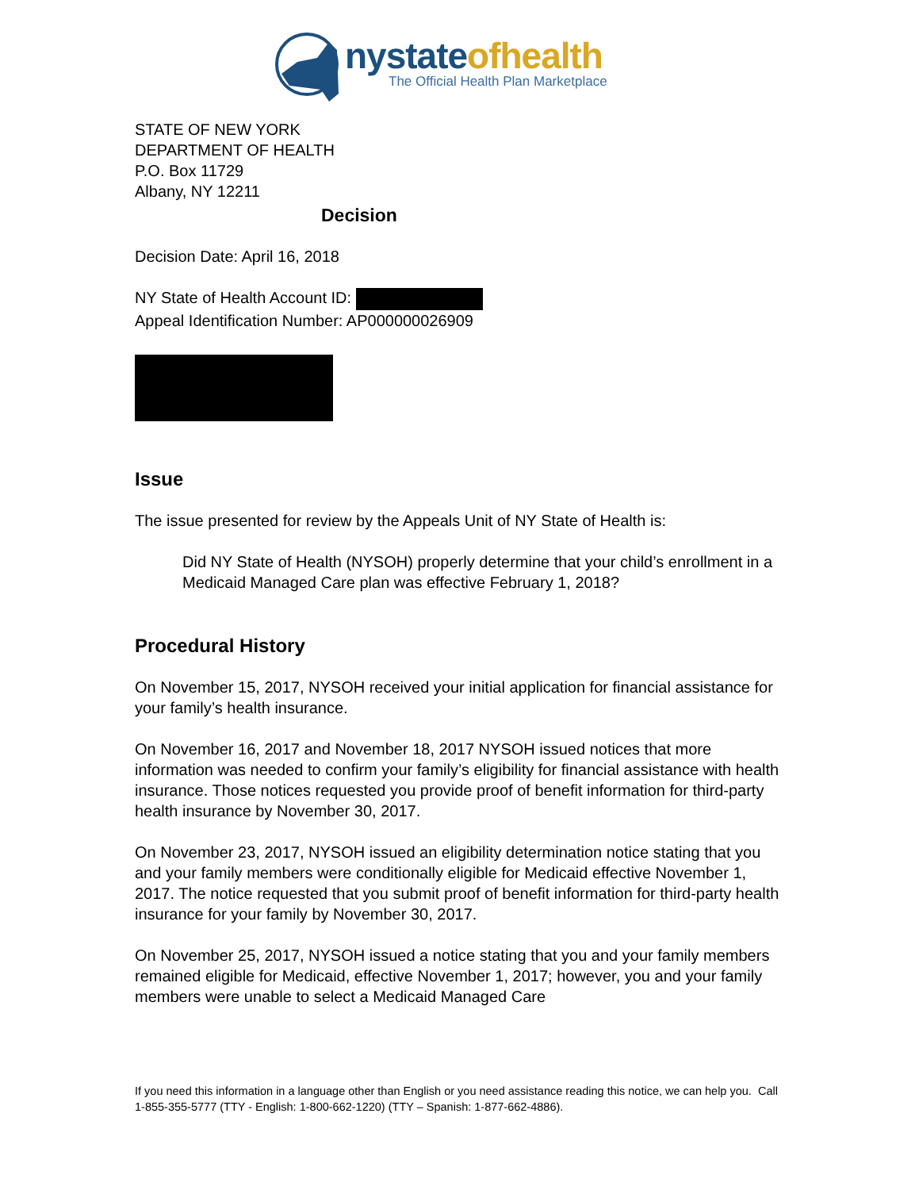nystateofhealth
The Official Health Plan Marketplace
STATE OF NEW YORK
DEPARTMENT OF HEALTH
P.O. Box 11729
Albany, NY 12211
Decision
Decision Date: April 16, 2018
NY State of Health Account ID:
Appeal Identification Number: AP000000026909
Issue
The issue presented for review by the Appeals Unit of NY State of Health is:
Did NY State of Health (NYSOH) properly determine that your child’s enrollment in a Medicaid Managed Care plan was effective February 1, 2018?
Procedural History
On November 15, 2017, NYSOH received your initial application for financial assistance for your family’s health insurance.
On November 16, 2017 and November 18, 2017 NYSOH issued notices that more information was needed to confirm your family’s eligibility for financial assistance with health insurance. Those notices requested you provide proof of benefit information for third-party health insurance by November 30, 2017.
On November 23, 2017, NYSOH issued an eligibility determination notice stating that you and your family members were conditionally eligible for Medicaid effective November 1, 2017. The notice requested that you submit proof of benefit information for third-party health insurance for your family by November 30, 2017.
On November 25, 2017, NYSOH issued a notice stating that you and your family members remained eligible for Medicaid, effective November 1, 2017; however, you and your family members were unable to select a Medicaid Managed Care
If you need this information in a language other than English or you need assistance reading this notice, we can help you. Call 1-855-355-5777 (TTY - English: 1-800-662-1220) (TTY – Spanish: 1-877-662-4886).